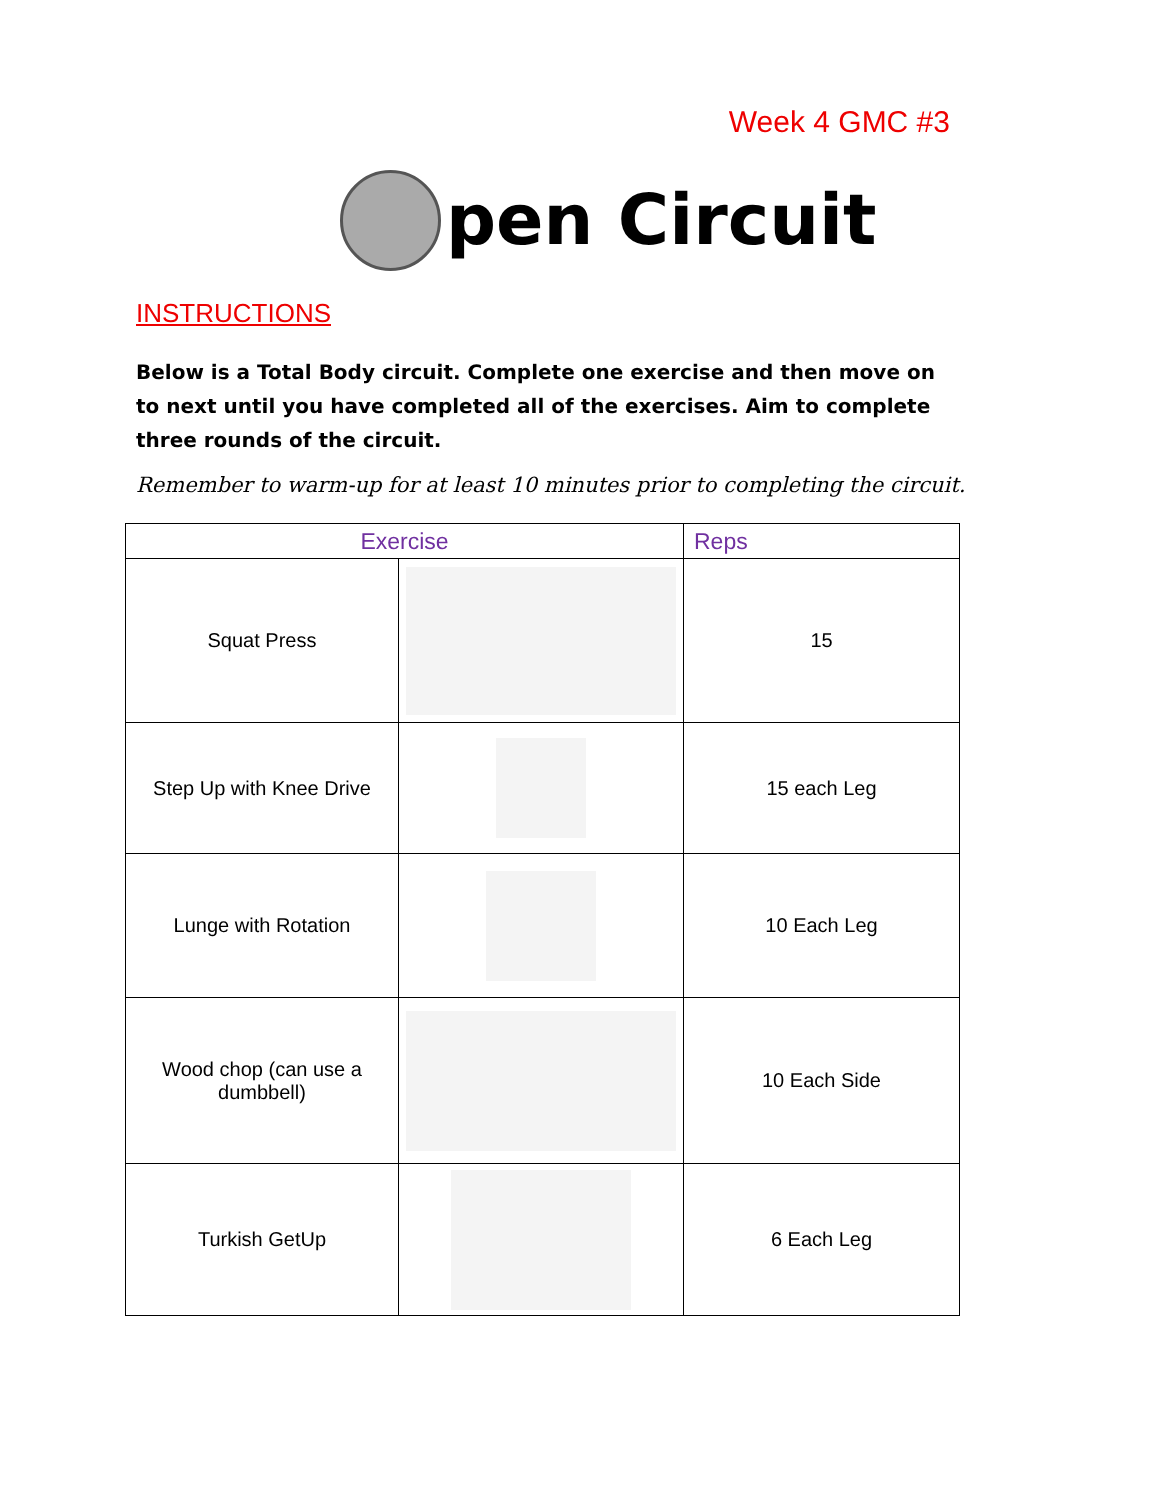Week 4 GMC #3
pen Circuit
INSTRUCTIONS
Below is a Total Body circuit. Complete one exercise and then move on to next until you have completed all of the exercises. Aim to complete three rounds of the circuit.
Remember to warm-up for at least 10 minutes prior to completing the circuit.
| Exercise | | Reps |
| --- | --- | --- |
| Squat Press | | 15 |
| Step Up with Knee Drive | | 15 each Leg |
| Lunge with Rotation | | 10 Each Leg |
| Wood chop (can use a dumbbell) | | 10 Each Side |
| Turkish GetUp | | 6 Each Leg |